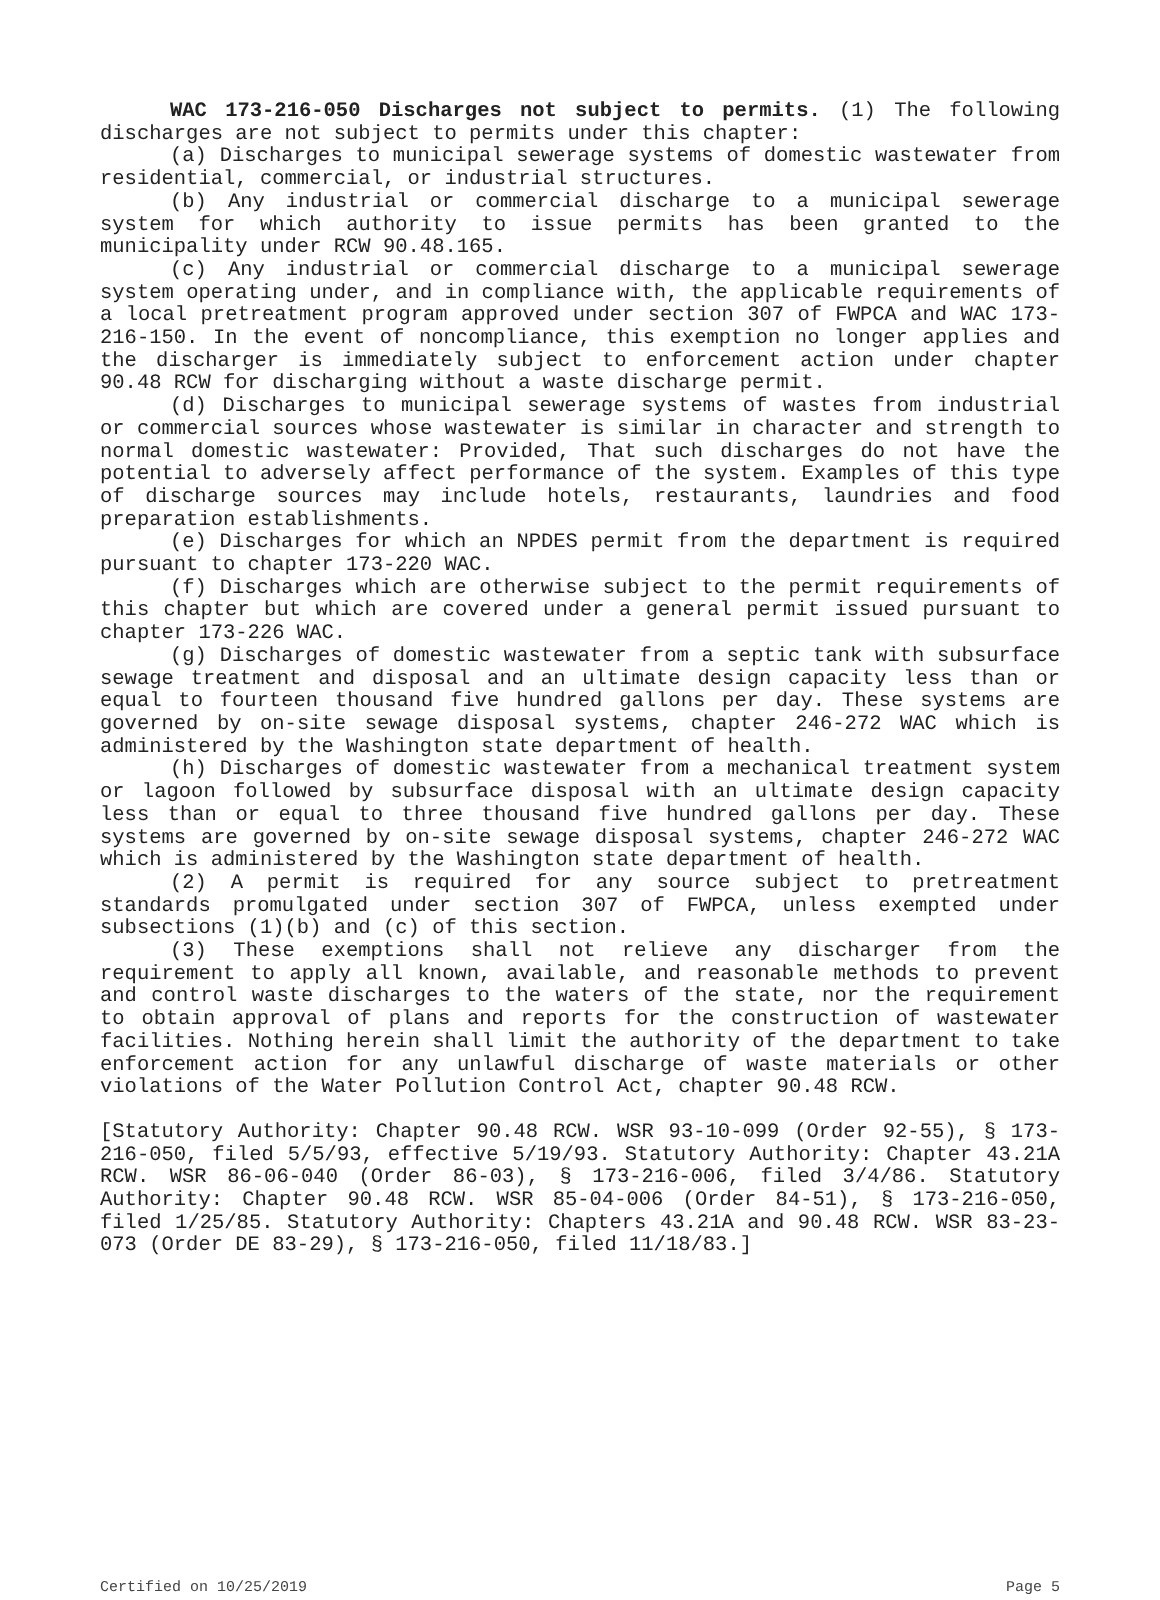WAC 173-216-050 Discharges not subject to permits. (1) The following discharges are not subject to permits under this chapter:
(a) Discharges to municipal sewerage systems of domestic wastewater from residential, commercial, or industrial structures.
(b) Any industrial or commercial discharge to a municipal sewerage system for which authority to issue permits has been granted to the municipality under RCW 90.48.165.
(c) Any industrial or commercial discharge to a municipal sewerage system operating under, and in compliance with, the applicable requirements of a local pretreatment program approved under section 307 of FWPCA and WAC 173-216-150. In the event of noncompliance, this exemption no longer applies and the discharger is immediately subject to enforcement action under chapter 90.48 RCW for discharging without a waste discharge permit.
(d) Discharges to municipal sewerage systems of wastes from industrial or commercial sources whose wastewater is similar in character and strength to normal domestic wastewater: Provided, That such discharges do not have the potential to adversely affect performance of the system. Examples of this type of discharge sources may include hotels, restaurants, laundries and food preparation establishments.
(e) Discharges for which an NPDES permit from the department is required pursuant to chapter 173-220 WAC.
(f) Discharges which are otherwise subject to the permit requirements of this chapter but which are covered under a general permit issued pursuant to chapter 173-226 WAC.
(g) Discharges of domestic wastewater from a septic tank with subsurface sewage treatment and disposal and an ultimate design capacity less than or equal to fourteen thousand five hundred gallons per day. These systems are governed by on-site sewage disposal systems, chapter 246-272 WAC which is administered by the Washington state department of health.
(h) Discharges of domestic wastewater from a mechanical treatment system or lagoon followed by subsurface disposal with an ultimate design capacity less than or equal to three thousand five hundred gallons per day. These systems are governed by on-site sewage disposal systems, chapter 246-272 WAC which is administered by the Washington state department of health.
(2) A permit is required for any source subject to pretreatment standards promulgated under section 307 of FWPCA, unless exempted under subsections (1)(b) and (c) of this section.
(3) These exemptions shall not relieve any discharger from the requirement to apply all known, available, and reasonable methods to prevent and control waste discharges to the waters of the state, nor the requirement to obtain approval of plans and reports for the construction of wastewater facilities. Nothing herein shall limit the authority of the department to take enforcement action for any unlawful discharge of waste materials or other violations of the Water Pollution Control Act, chapter 90.48 RCW.
[Statutory Authority: Chapter 90.48 RCW. WSR 93-10-099 (Order 92-55), § 173-216-050, filed 5/5/93, effective 5/19/93. Statutory Authority: Chapter 43.21A RCW. WSR 86-06-040 (Order 86-03), § 173-216-006, filed 3/4/86. Statutory Authority: Chapter 90.48 RCW. WSR 85-04-006 (Order 84-51), § 173-216-050, filed 1/25/85. Statutory Authority: Chapters 43.21A and 90.48 RCW. WSR 83-23-073 (Order DE 83-29), § 173-216-050, filed 11/18/83.]
Certified on 10/25/2019 Page 5